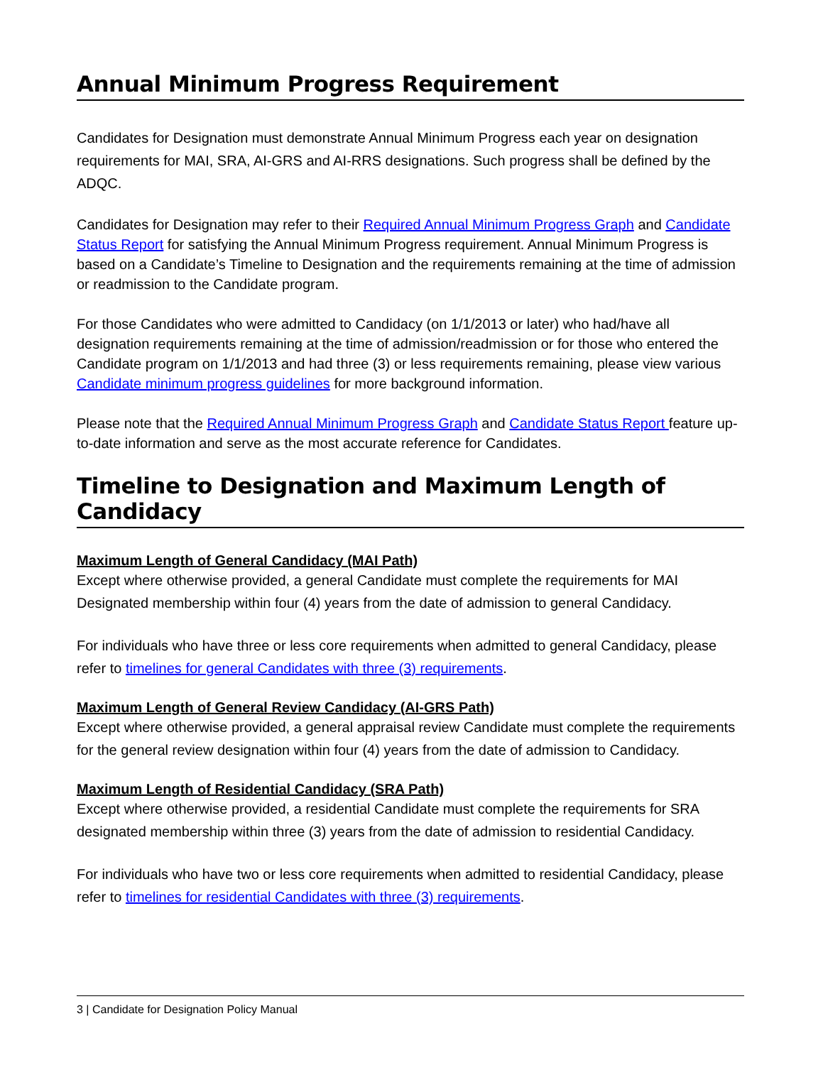Annual Minimum Progress Requirement
Candidates for Designation must demonstrate Annual Minimum Progress each year on designation requirements for MAI, SRA, AI-GRS and AI-RRS designations. Such progress shall be defined by the ADQC.
Candidates for Designation may refer to their Required Annual Minimum Progress Graph and Candidate Status Report for satisfying the Annual Minimum Progress requirement. Annual Minimum Progress is based on a Candidate’s Timeline to Designation and the requirements remaining at the time of admission or readmission to the Candidate program.
For those Candidates who were admitted to Candidacy (on 1/1/2013 or later) who had/have all designation requirements remaining at the time of admission/readmission or for those who entered the Candidate program on 1/1/2013 and had three (3) or less requirements remaining, please view various Candidate minimum progress guidelines for more background information.
Please note that the Required Annual Minimum Progress Graph and Candidate Status Report feature up-to-date information and serve as the most accurate reference for Candidates.
Timeline to Designation and Maximum Length of Candidacy
Maximum Length of General Candidacy (MAI Path)
Except where otherwise provided, a general Candidate must complete the requirements for MAI Designated membership within four (4) years from the date of admission to general Candidacy.
For individuals who have three or less core requirements when admitted to general Candidacy, please refer to timelines for general Candidates with three (3) requirements.
Maximum Length of General Review Candidacy (AI-GRS Path)
Except where otherwise provided, a general appraisal review Candidate must complete the requirements for the general review designation within four (4) years from the date of admission to Candidacy.
Maximum Length of Residential Candidacy (SRA Path)
Except where otherwise provided, a residential Candidate must complete the requirements for SRA designated membership within three (3) years from the date of admission to residential Candidacy.
For individuals who have two or less core requirements when admitted to residential Candidacy, please refer to timelines for residential Candidates with three (3) requirements.
3 | Candidate for Designation Policy Manual